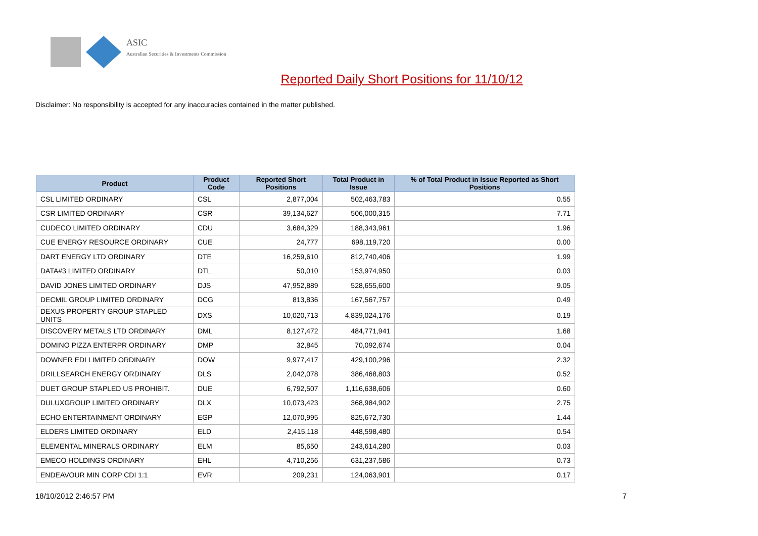ASIC
Australian Securities & Investments Commission
Reported Daily Short Positions for 11/10/12
Disclaimer: No responsibility is accepted for any inaccuracies contained in the matter published.
| Product | Product Code | Reported Short Positions | Total Product in Issue | % of Total Product in Issue Reported as Short Positions |
| --- | --- | --- | --- | --- |
| CSL LIMITED ORDINARY | CSL | 2,877,004 | 502,463,783 | 0.55 |
| CSR LIMITED ORDINARY | CSR | 39,134,627 | 506,000,315 | 7.71 |
| CUDECO LIMITED ORDINARY | CDU | 3,684,329 | 188,343,961 | 1.96 |
| CUE ENERGY RESOURCE ORDINARY | CUE | 24,777 | 698,119,720 | 0.00 |
| DART ENERGY LTD ORDINARY | DTE | 16,259,610 | 812,740,406 | 1.99 |
| DATA#3 LIMITED ORDINARY | DTL | 50,010 | 153,974,950 | 0.03 |
| DAVID JONES LIMITED ORDINARY | DJS | 47,952,889 | 528,655,600 | 9.05 |
| DECMIL GROUP LIMITED ORDINARY | DCG | 813,836 | 167,567,757 | 0.49 |
| DEXUS PROPERTY GROUP STAPLED UNITS | DXS | 10,020,713 | 4,839,024,176 | 0.19 |
| DISCOVERY METALS LTD ORDINARY | DML | 8,127,472 | 484,771,941 | 1.68 |
| DOMINO PIZZA ENTERPR ORDINARY | DMP | 32,845 | 70,092,674 | 0.04 |
| DOWNER EDI LIMITED ORDINARY | DOW | 9,977,417 | 429,100,296 | 2.32 |
| DRILLSEARCH ENERGY ORDINARY | DLS | 2,042,078 | 386,468,803 | 0.52 |
| DUET GROUP STAPLED US PROHIBIT. | DUE | 6,792,507 | 1,116,638,606 | 0.60 |
| DULUXGROUP LIMITED ORDINARY | DLX | 10,073,423 | 368,984,902 | 2.75 |
| ECHO ENTERTAINMENT ORDINARY | EGP | 12,070,995 | 825,672,730 | 1.44 |
| ELDERS LIMITED ORDINARY | ELD | 2,415,118 | 448,598,480 | 0.54 |
| ELEMENTAL MINERALS ORDINARY | ELM | 85,650 | 243,614,280 | 0.03 |
| EMECO HOLDINGS ORDINARY | EHL | 4,710,256 | 631,237,586 | 0.73 |
| ENDEAVOUR MIN CORP CDI 1:1 | EVR | 209,231 | 124,063,901 | 0.17 |
18/10/2012 2:46:57 PM 7